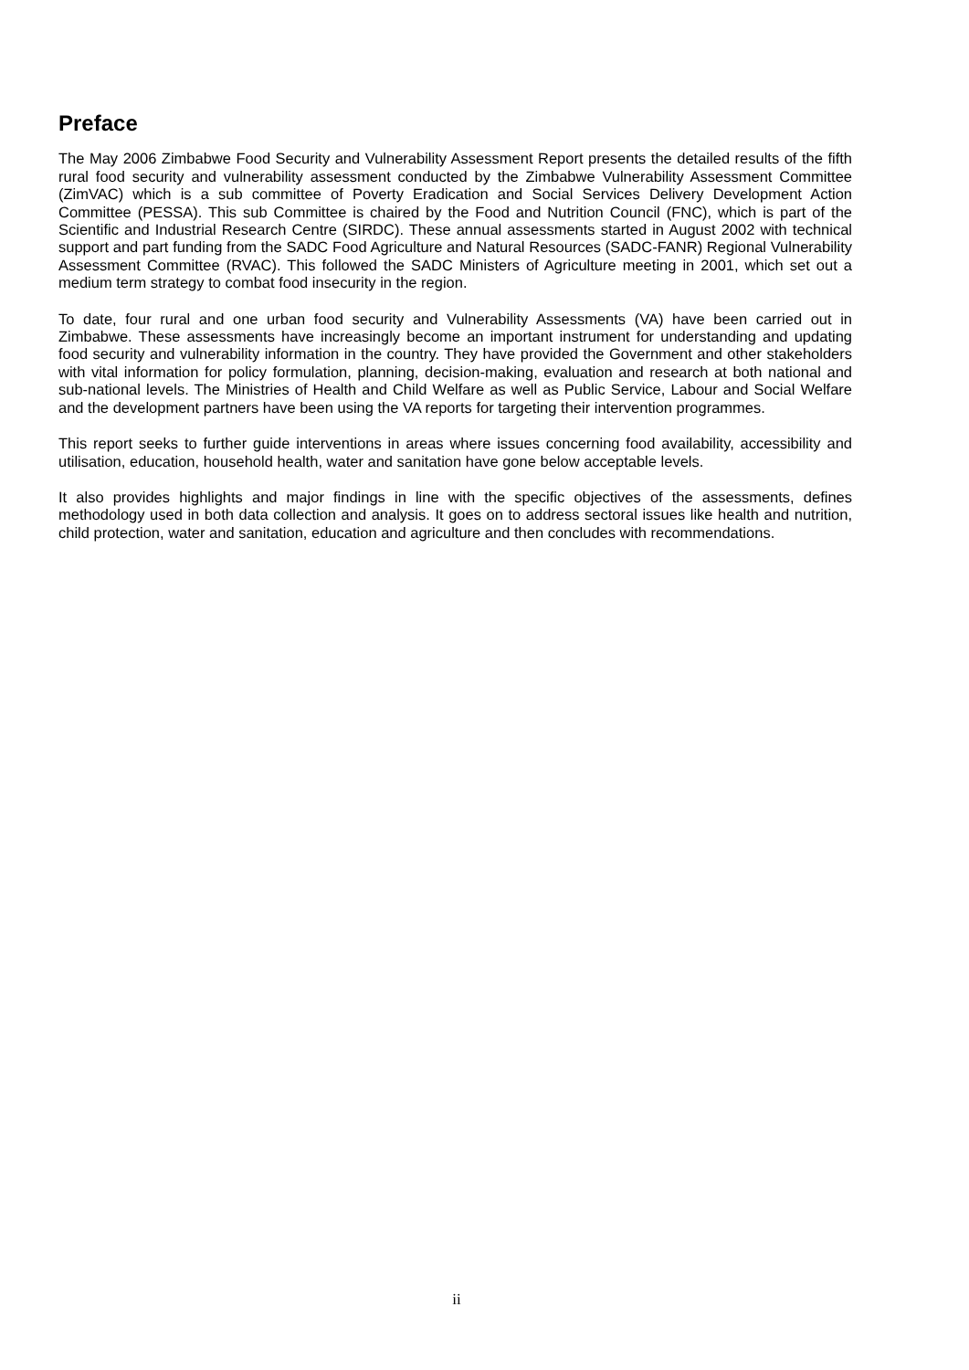Preface
The May 2006 Zimbabwe Food Security and Vulnerability Assessment Report presents the detailed results of the fifth rural food security and vulnerability assessment conducted by the Zimbabwe Vulnerability Assessment Committee (ZimVAC) which is a sub committee of Poverty Eradication and Social Services Delivery Development Action Committee (PESSA). This sub Committee is chaired by the Food and Nutrition Council (FNC), which is part of the Scientific and Industrial Research Centre (SIRDC). These annual assessments started in August 2002 with technical support and part funding from the SADC Food Agriculture and Natural Resources (SADC-FANR) Regional Vulnerability Assessment Committee (RVAC). This followed the SADC Ministers of Agriculture meeting in 2001, which set out a medium term strategy to combat food insecurity in the region.
To date, four rural and one urban food security and Vulnerability Assessments (VA) have been carried out in Zimbabwe. These assessments have increasingly become an important instrument for understanding and updating food security and vulnerability information in the country. They have provided the Government and other stakeholders with vital information for policy formulation, planning, decision-making, evaluation and research at both national and sub-national levels. The Ministries of Health and Child Welfare as well as Public Service, Labour and Social Welfare and the development partners have been using the VA reports for targeting their intervention programmes.
This report seeks to further guide interventions in areas where issues concerning food availability, accessibility and utilisation, education, household health, water and sanitation have gone below acceptable levels.
It also provides highlights and major findings in line with the specific objectives of the assessments, defines methodology used in both data collection and analysis. It goes on to address sectoral issues like health and nutrition, child protection, water and sanitation, education and agriculture and then concludes with recommendations.
ii